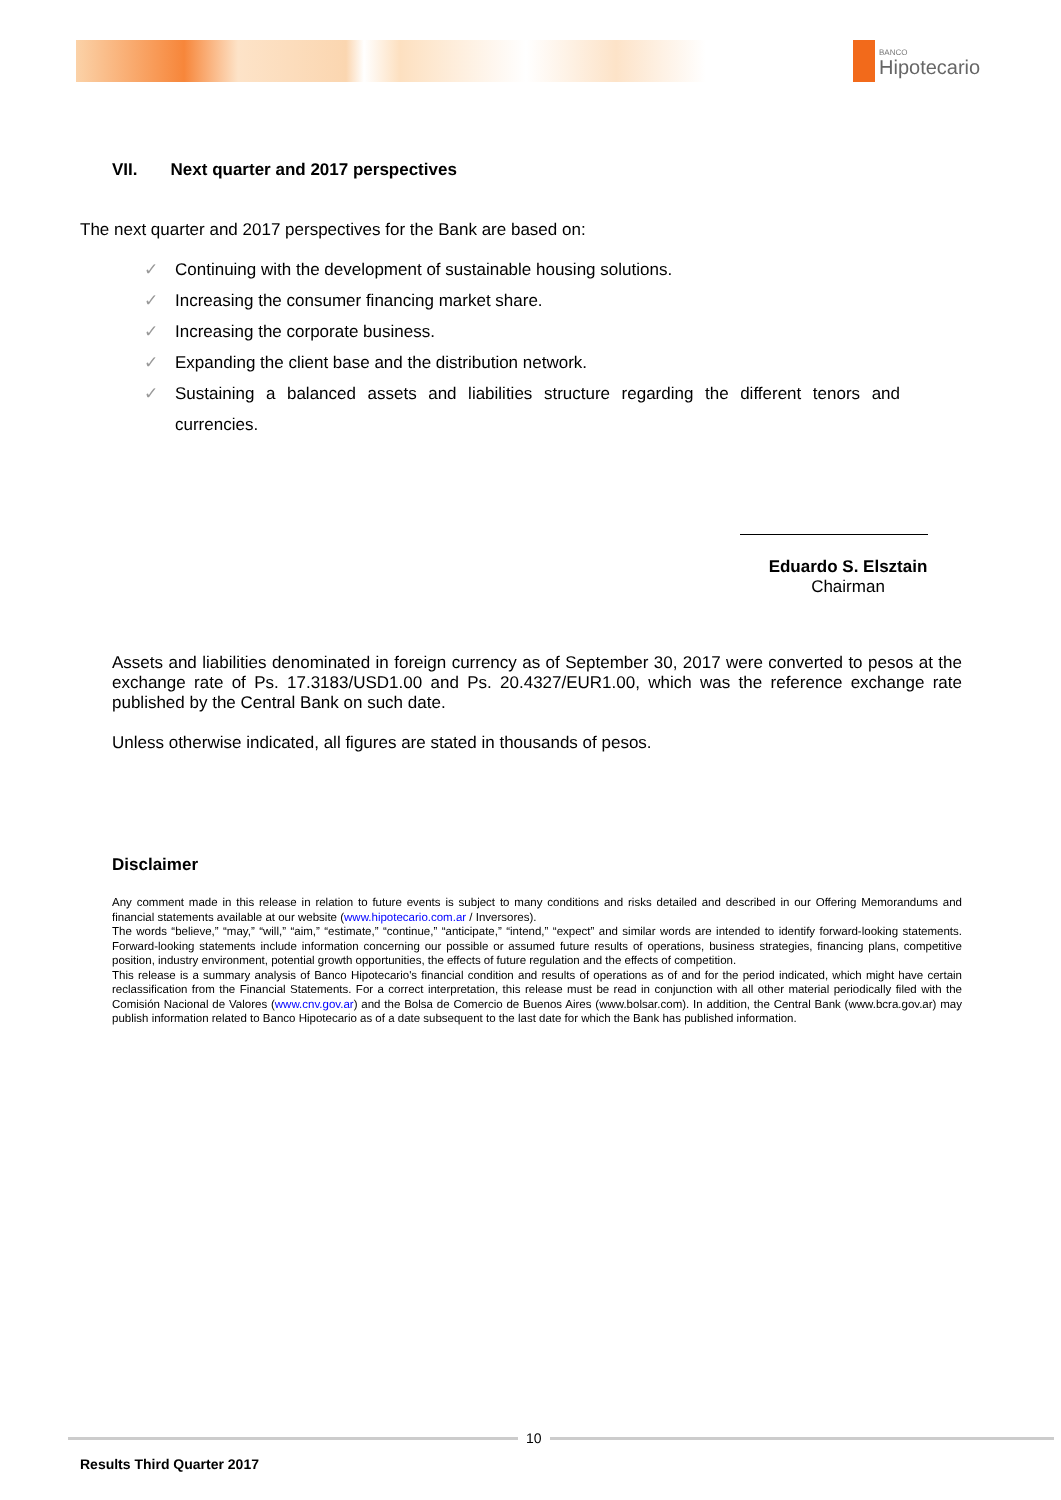BANCO
Hipotecario
VII. Next quarter and 2017 perspectives
The next quarter and 2017 perspectives for the Bank are based on:
✓ Continuing with the development of sustainable housing solutions.
✓ Increasing the consumer financing market share.
✓ Increasing the corporate business.
✓ Expanding the client base and the distribution network.
✓ Sustaining a balanced assets and liabilities structure regarding the different tenors and currencies.
Eduardo S. Elsztain
Chairman
Assets and liabilities denominated in foreign currency as of September 30, 2017 were converted to pesos at the exchange rate of Ps. 17.3183/USD1.00 and Ps. 20.4327/EUR1.00, which was the reference exchange rate published by the Central Bank on such date.
Unless otherwise indicated, all figures are stated in thousands of pesos.
Disclaimer
Any comment made in this release in relation to future events is subject to many conditions and risks detailed and described in our Offering Memorandums and financial statements available at our website (www.hipotecario.com.ar / Inversores).
The words “believe,” “may,” “will,” “aim,” “estimate,” “continue,” “anticipate,” “intend,” “expect” and similar words are intended to identify forward-looking statements. Forward-looking statements include information concerning our possible or assumed future results of operations, business strategies, financing plans, competitive position, industry environment, potential growth opportunities, the effects of future regulation and the effects of competition.
This release is a summary analysis of Banco Hipotecario's financial condition and results of operations as of and for the period indicated, which might have certain reclassification from the Financial Statements. For a correct interpretation, this release must be read in conjunction with all other material periodically filed with the Comisión Nacional de Valores (www.cnv.gov.ar) and the Bolsa de Comercio de Buenos Aires (www.bolsar.com). In addition, the Central Bank (www.bcra.gov.ar) may publish information related to Banco Hipotecario as of a date subsequent to the last date for which the Bank has published information.
10
Results Third Quarter 2017